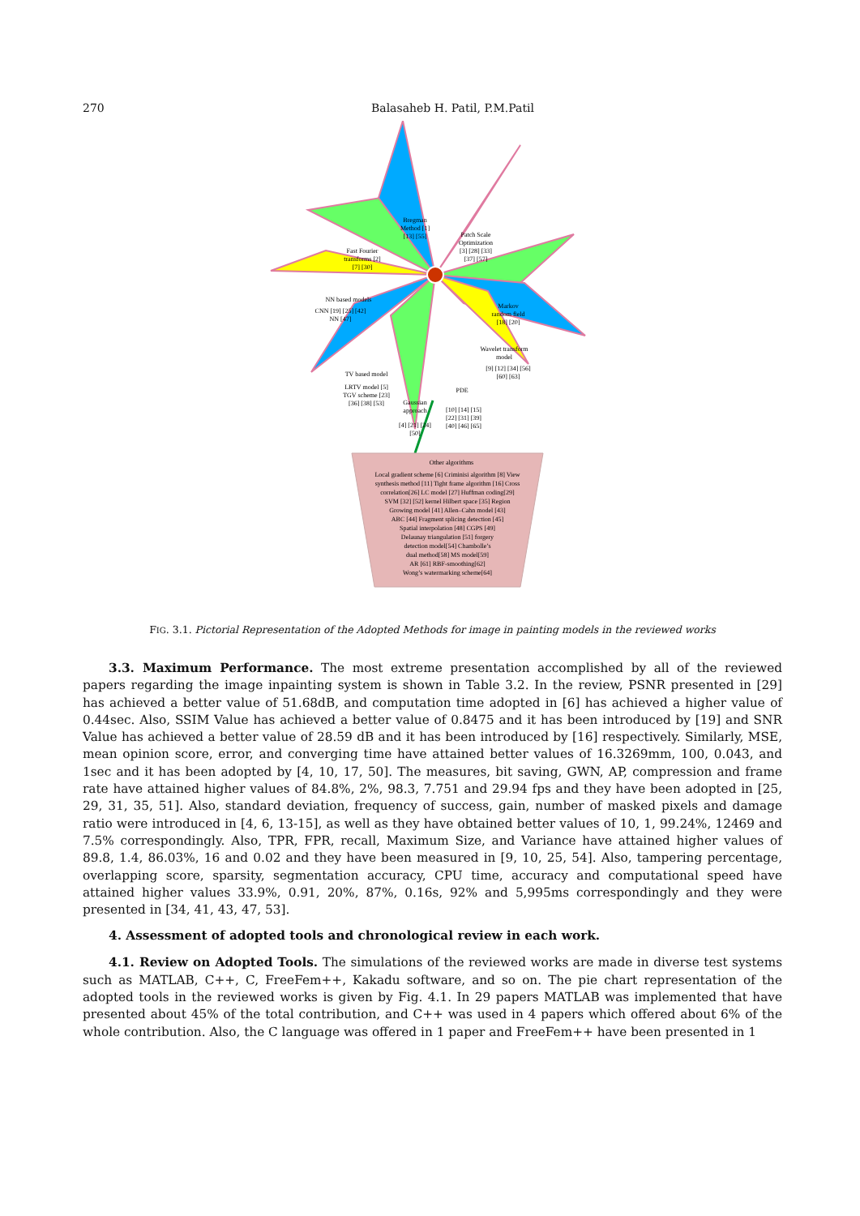270 Balasaheb H. Patil, P.M.Patil
Bregman Method [1] [13] [55]
Patch Scale Optimization [3] [28] [33] [37] [57]
Fast Fourier transforms [2] [7] [30]
Markov random field [18] [20]
NN based models CNN [19] [25] [42] NN [47]
Wavelet transform model [9] [12] [34] [56] [60] [63]
TV based model LRTV model [5] TGV scheme [23] [36] [38] [53]
PDE
[10] [14] [15] [22] [31] [39] [40] [46] [65]
Gaussian approach [4] [21] [24] [50]
Other algorithms Local gradient scheme [6] Criminisi algorithm [8] View synthesis method [11] Tight frame algorithm [16] Cross correlation[26] LC model [27] Huffman coding[29] SVM [32] [52] kernel Hilbert space [35] Region Growing model [41] Allen–Cahn model [43] ABC [44] Fragment splicing detection [45] Spatial interpolation [48] CGPS [49] Delaunay triangulation [51] forgery detection model[54] Chambolle’s dual method[58] MS model[59] AR [61] RBF-smoothing[62] Wong’s watermarking scheme[64]
FIG. 3.1. Pictorial Representation of the Adopted Methods for image in painting models in the reviewed works
3.3. Maximum Performance. The most extreme presentation accomplished by all of the reviewed papers regarding the image inpainting system is shown in Table 3.2. In the review, PSNR presented in [29] has achieved a better value of 51.68dB, and computation time adopted in [6] has achieved a higher value of 0.44sec. Also, SSIM Value has achieved a better value of 0.8475 and it has been introduced by [19] and SNR Value has achieved a better value of 28.59 dB and it has been introduced by [16] respectively. Similarly, MSE, mean opinion score, error, and converging time have attained better values of 16.3269mm, 100, 0.043, and 1sec and it has been adopted by [4, 10, 17, 50]. The measures, bit saving, GWN, AP, compression and frame rate have attained higher values of 84.8%, 2%, 98.3, 7.751 and 29.94 fps and they have been adopted in [25, 29, 31, 35, 51]. Also, standard deviation, frequency of success, gain, number of masked pixels and damage ratio were introduced in [4, 6, 13-15], as well as they have obtained better values of 10, 1, 99.24%, 12469 and 7.5% correspondingly. Also, TPR, FPR, recall, Maximum Size, and Variance have attained higher values of 89.8, 1.4, 86.03%, 16 and 0.02 and they have been measured in [9, 10, 25, 54]. Also, tampering percentage, overlapping score, sparsity, segmentation accuracy, CPU time, accuracy and computational speed have attained higher values 33.9%, 0.91, 20%, 87%, 0.16s, 92% and 5,995ms correspondingly and they were presented in [34, 41, 43, 47, 53].
4. Assessment of adopted tools and chronological review in each work.
4.1. Review on Adopted Tools. The simulations of the reviewed works are made in diverse test systems such as MATLAB, C++, C, FreeFem++, Kakadu software, and so on. The pie chart representation of the adopted tools in the reviewed works is given by Fig. 4.1. In 29 papers MATLAB was implemented that have presented about 45% of the total contribution, and C++ was used in 4 papers which offered about 6% of the whole contribution. Also, the C language was offered in 1 paper and FreeFem++ have been presented in 1